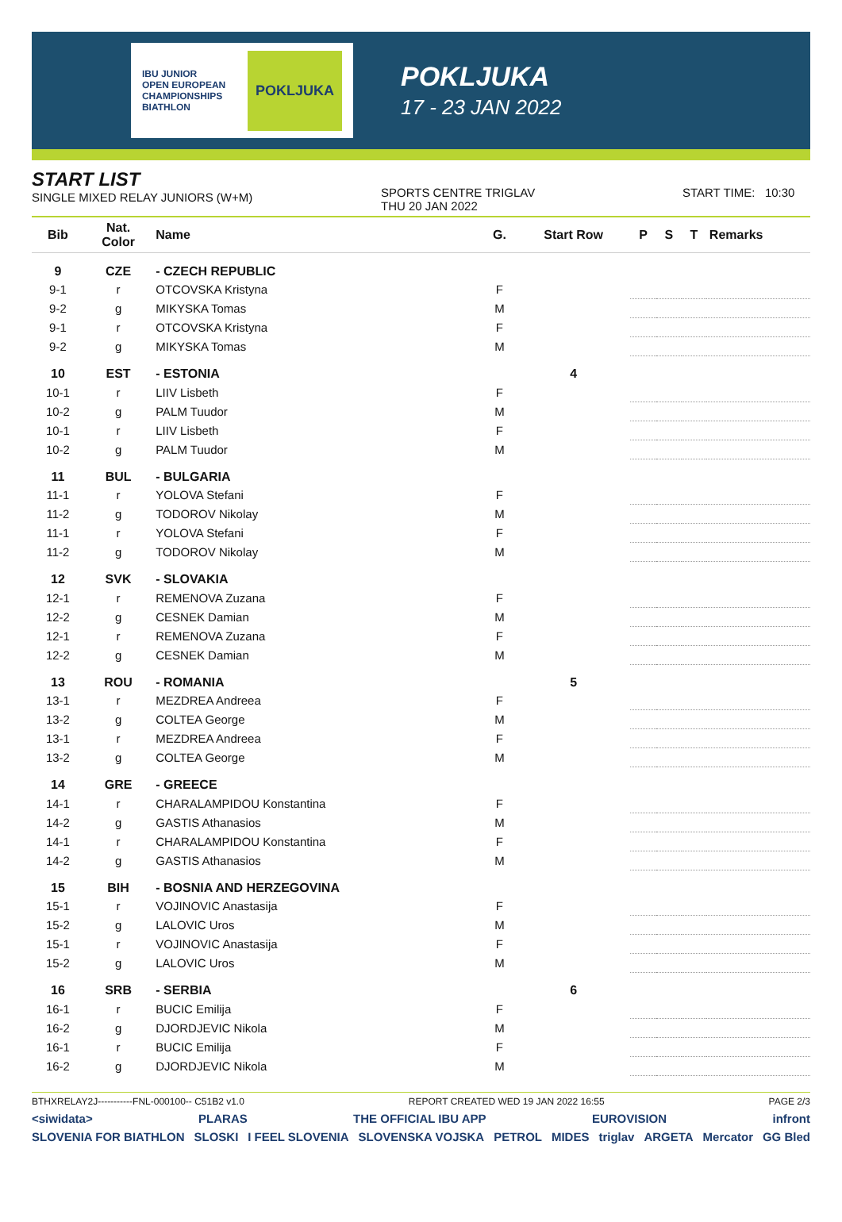IBU JUNIOR
OPEN EUROPEAN
CHAMPIONSHIPS
BIATHLON POKLJUKA
POKLJUKA
17 - 23 JAN 2022
START LIST
SINGLE MIXED RELAY JUNIORS (W+M)
SPORTS CENTRE TRIGLAV
THU 20 JAN 2022
START TIME: 10:30
| Bib | Nat. Color | Name | G. | Start Row | P | S | T | Remarks |
| --- | --- | --- | --- | --- | --- | --- | --- | --- |
| 9 | CZE | - CZECH REPUBLIC | | | | | | |
| 9-1 | r | OTCOVSKA Kristyna | F | | | | | |
| 9-2 | g | MIKYSKA Tomas | M | | | | | |
| 9-1 | r | OTCOVSKA Kristyna | F | | | | | |
| 9-2 | g | MIKYSKA Tomas | M | | | | | |
| 10 | EST | - ESTONIA | | 4 | | | | |
| 10-1 | r | LIIV Lisbeth | F | | | | | |
| 10-2 | g | PALM Tuudor | M | | | | | |
| 10-1 | r | LIIV Lisbeth | F | | | | | |
| 10-2 | g | PALM Tuudor | M | | | | | |
| 11 | BUL | - BULGARIA | | | | | | |
| 11-1 | r | YOLOVA Stefani | F | | | | | |
| 11-2 | g | TODOROV Nikolay | M | | | | | |
| 11-1 | r | YOLOVA Stefani | F | | | | | |
| 11-2 | g | TODOROV Nikolay | M | | | | | |
| 12 | SVK | - SLOVAKIA | | | | | | |
| 12-1 | r | REMENOVA Zuzana | F | | | | | |
| 12-2 | g | CESNEK Damian | M | | | | | |
| 12-1 | r | REMENOVA Zuzana | F | | | | | |
| 12-2 | g | CESNEK Damian | M | | | | | |
| 13 | ROU | - ROMANIA | | 5 | | | | |
| 13-1 | r | MEZDREA Andreea | F | | | | | |
| 13-2 | g | COLTEA George | M | | | | | |
| 13-1 | r | MEZDREA Andreea | F | | | | | |
| 13-2 | g | COLTEA George | M | | | | | |
| 14 | GRE | - GREECE | | | | | | |
| 14-1 | r | CHARALAMPIDOU Konstantina | F | | | | | |
| 14-2 | g | GASTIS Athanasios | M | | | | | |
| 14-1 | r | CHARALAMPIDOU Konstantina | F | | | | | |
| 14-2 | g | GASTIS Athanasios | M | | | | | |
| 15 | BIH | - BOSNIA AND HERZEGOVINA | | | | | | |
| 15-1 | r | VOJINOVIC Anastasija | F | | | | | |
| 15-2 | g | LALOVIC Uros | M | | | | | |
| 15-1 | r | VOJINOVIC Anastasija | F | | | | | |
| 15-2 | g | LALOVIC Uros | M | | | | | |
| 16 | SRB | - SERBIA | | 6 | | | | |
| 16-1 | r | BUCIC Emilija | F | | | | | |
| 16-2 | g | DJORDJEVIC Nikola | M | | | | | |
| 16-1 | r | BUCIC Emilija | F | | | | | |
| 16-2 | g | DJORDJEVIC Nikola | M | | | | | |
BTHXRELAY2J-----------FNL-000100-- C51B2 v1.0 REPORT CREATED WED 19 JAN 2022 16:55 PAGE 2/3
<siwidata> PLARAS THE OFFICIAL IBU APP EUROVISION infront
SLOVENIA FOR BIATHLON SLOSKI I FEEL SLOVENIA SLOVENSKA VOJSKA PETROL MIDES triglav ARGETA Mercator GG Bled